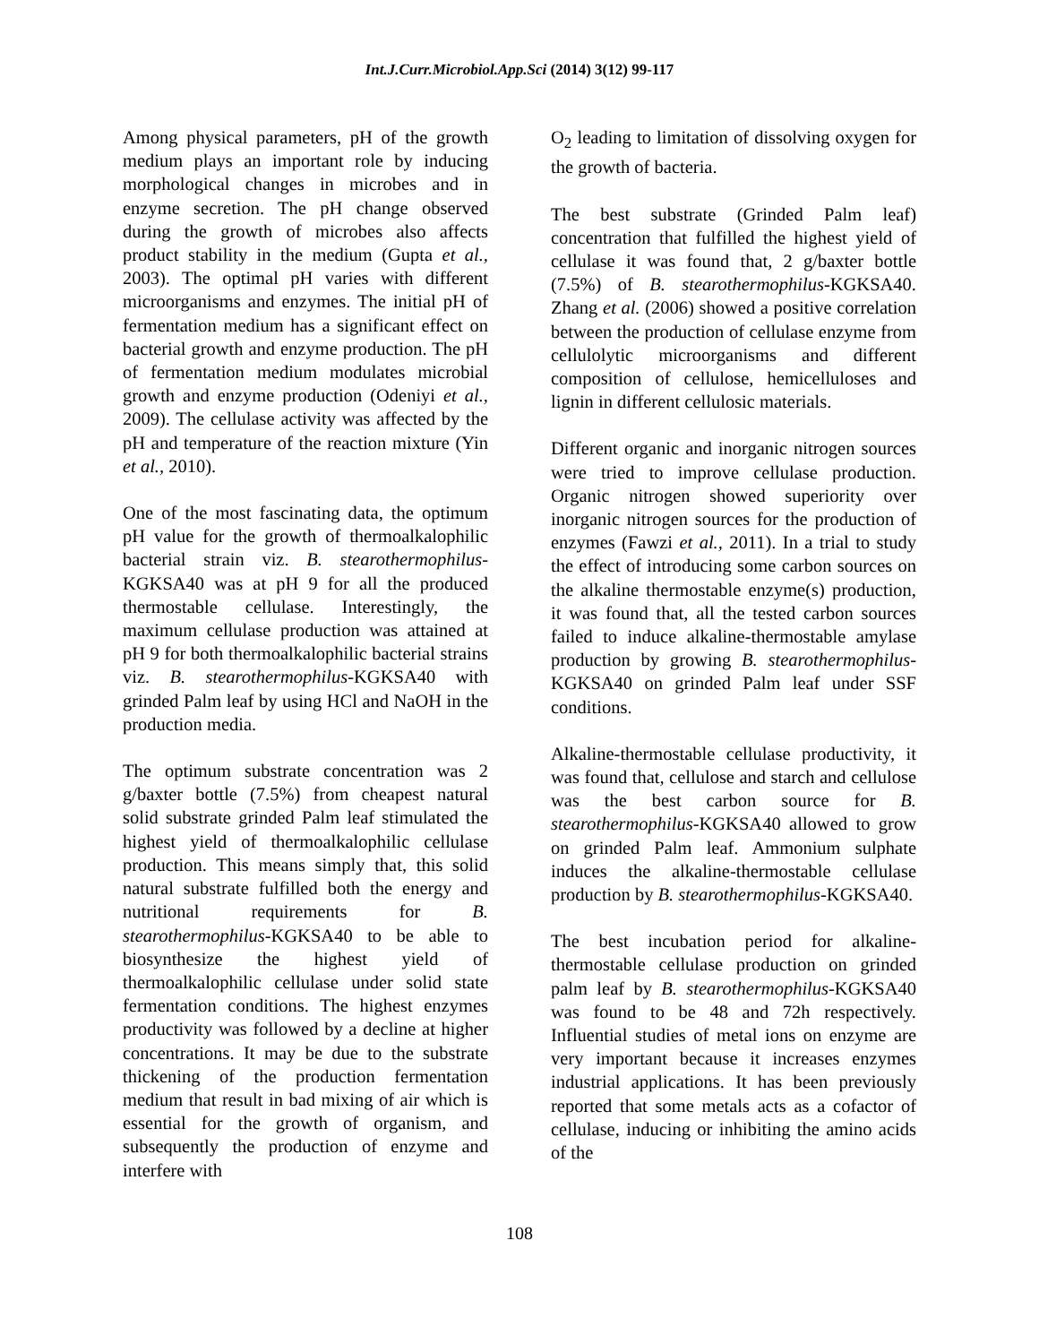Int.J.Curr.Microbiol.App.Sci (2014) 3(12) 99-117
Among physical parameters, pH of the growth medium plays an important role by inducing morphological changes in microbes and in enzyme secretion. The pH change observed during the growth of microbes also affects product stability in the medium (Gupta et al., 2003). The optimal pH varies with different microorganisms and enzymes. The initial pH of fermentation medium has a significant effect on bacterial growth and enzyme production. The pH of fermentation medium modulates microbial growth and enzyme production (Odeniyi et al., 2009). The cellulase activity was affected by the pH and temperature of the reaction mixture (Yin et al., 2010).
One of the most fascinating data, the optimum pH value for the growth of thermoalkalophilic bacterial strain viz. B. stearothermophilus-KGKSA40 was at pH 9 for all the produced thermostable cellulase. Interestingly, the maximum cellulase production was attained at pH 9 for both thermoalkalophilic bacterial strains viz. B. stearothermophilus-KGKSA40 with grinded Palm leaf by using HCl and NaOH in the production media.
The optimum substrate concentration was 2 g/baxter bottle (7.5%) from cheapest natural solid substrate grinded Palm leaf stimulated the highest yield of thermoalkalophilic cellulase production. This means simply that, this solid natural substrate fulfilled both the energy and nutritional requirements for B. stearothermophilus-KGKSA40 to be able to biosynthesize the highest yield of thermoalkalophilic cellulase under solid state fermentation conditions. The highest enzymes productivity was followed by a decline at higher concentrations. It may be due to the substrate thickening of the production fermentation medium that result in bad mixing of air which is essential for the growth of organism, and subsequently the production of enzyme and interfere with
O<sub>2</sub> leading to limitation of dissolving oxygen for the growth of bacteria.
The best substrate (Grinded Palm leaf) concentration that fulfilled the highest yield of cellulase it was found that, 2 g/baxter bottle (7.5%) of B. stearothermophilus-KGKSA40. Zhang et al. (2006) showed a positive correlation between the production of cellulase enzyme from cellulolytic microorganisms and different composition of cellulose, hemicelluloses and lignin in different cellulosic materials.
Different organic and inorganic nitrogen sources were tried to improve cellulase production. Organic nitrogen showed superiority over inorganic nitrogen sources for the production of enzymes (Fawzi et al., 2011). In a trial to study the effect of introducing some carbon sources on the alkaline thermostable enzyme(s) production, it was found that, all the tested carbon sources failed to induce alkaline-thermostable amylase production by growing B. stearothermophilus-KGKSA40 on grinded Palm leaf under SSF conditions.
Alkaline-thermostable cellulase productivity, it was found that, cellulose and starch and cellulose was the best carbon source for B. stearothermophilus-KGKSA40 allowed to grow on grinded Palm leaf. Ammonium sulphate induces the alkaline-thermostable cellulase production by B. stearothermophilus-KGKSA40.
The best incubation period for alkaline-thermostable cellulase production on grinded palm leaf by B. stearothermophilus-KGKSA40 was found to be 48 and 72h respectively. Influential studies of metal ions on enzyme are very important because it increases enzymes industrial applications. It has been previously reported that some metals acts as a cofactor of cellulase, inducing or inhibiting the amino acids of the
108